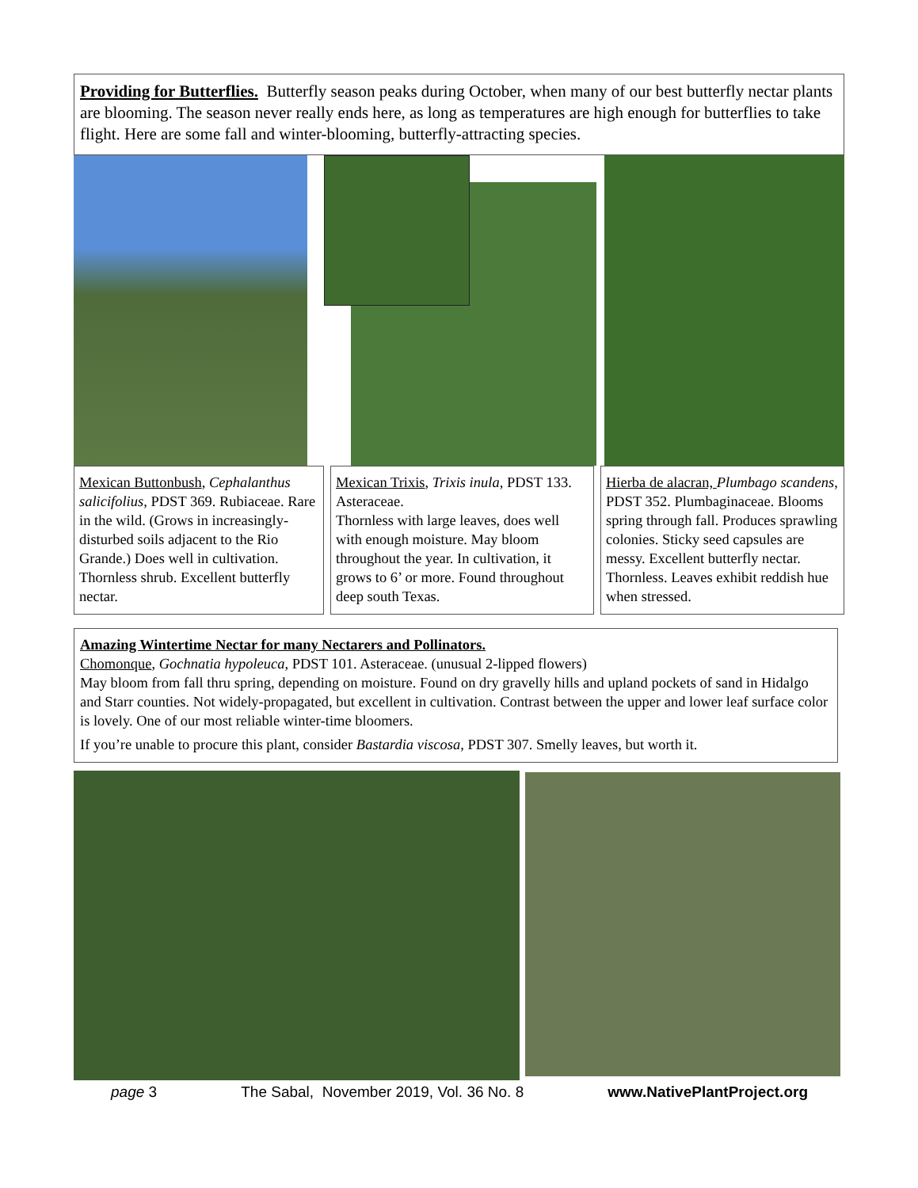Providing for Butterflies. Butterfly season peaks during October, when many of our best butterfly nectar plants are blooming. The season never really ends here, as long as temperatures are high enough for butterflies to take flight. Here are some fall and winter-blooming, butterfly-attracting species.
Mexican Buttonbush, Cephalanthus salicifolius, PDST 369. Rubiaceae. Rare in the wild. (Grows in increasingly-disturbed soils adjacent to the Rio Grande.) Does well in cultivation. Thornless shrub. Excellent butterfly nectar.
Mexican Trixis, Trixis inula, PDST 133. Asteraceae.
Thornless with large leaves, does well with enough moisture. May bloom throughout the year. In cultivation, it grows to 6’ or more. Found throughout deep south Texas.
Hierba de alacran, Plumbago scandens, PDST 352. Plumbaginaceae. Blooms spring through fall. Produces sprawling colonies. Sticky seed capsules are messy. Excellent butterfly nectar. Thornless. Leaves exhibit reddish hue when stressed.
Amazing Wintertime Nectar for many Nectarers and Pollinators.
Chomonque, Gochnatia hypoleuca, PDST 101. Asteraceae. (unusual 2-lipped flowers)
May bloom from fall thru spring, depending on moisture. Found on dry gravelly hills and upland pockets of sand in Hidalgo and Starr counties. Not widely-propagated, but excellent in cultivation. Contrast between the upper and lower leaf surface color is lovely. One of our most reliable winter-time bloomers.
If you’re unable to procure this plant, consider Bastardia viscosa, PDST 307. Smelly leaves, but worth it.
page 3 The Sabal, November 2019, Vol. 36 No. 8 www.NativePlantProject.org